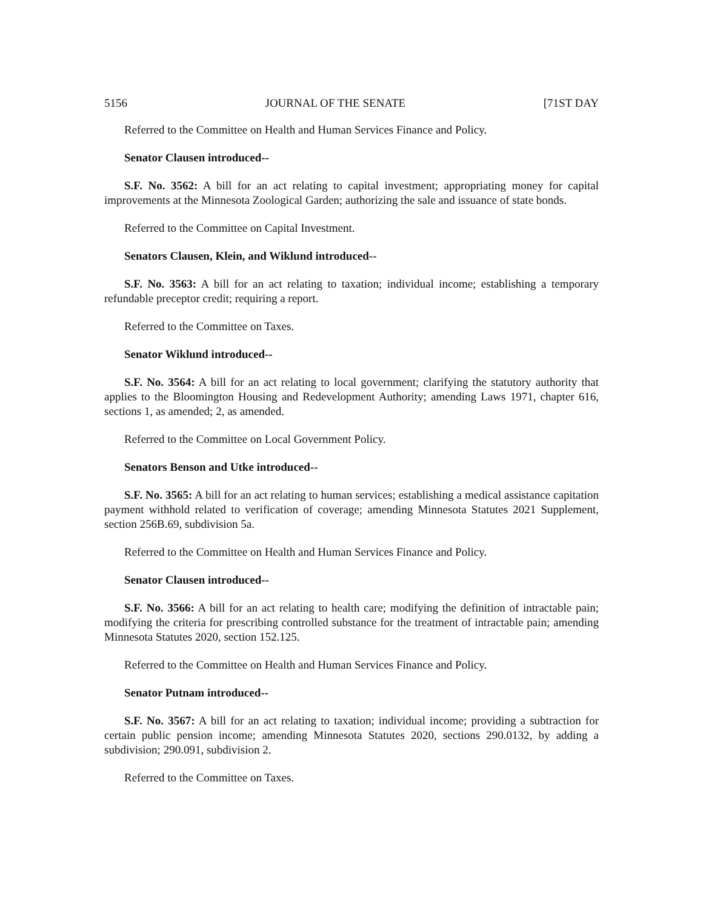5156 JOURNAL OF THE SENATE [71ST DAY
Referred to the Committee on Health and Human Services Finance and Policy.
Senator Clausen introduced--
S.F. No. 3562: A bill for an act relating to capital investment; appropriating money for capital improvements at the Minnesota Zoological Garden; authorizing the sale and issuance of state bonds.
Referred to the Committee on Capital Investment.
Senators Clausen, Klein, and Wiklund introduced--
S.F. No. 3563: A bill for an act relating to taxation; individual income; establishing a temporary refundable preceptor credit; requiring a report.
Referred to the Committee on Taxes.
Senator Wiklund introduced--
S.F. No. 3564: A bill for an act relating to local government; clarifying the statutory authority that applies to the Bloomington Housing and Redevelopment Authority; amending Laws 1971, chapter 616, sections 1, as amended; 2, as amended.
Referred to the Committee on Local Government Policy.
Senators Benson and Utke introduced--
S.F. No. 3565: A bill for an act relating to human services; establishing a medical assistance capitation payment withhold related to verification of coverage; amending Minnesota Statutes 2021 Supplement, section 256B.69, subdivision 5a.
Referred to the Committee on Health and Human Services Finance and Policy.
Senator Clausen introduced--
S.F. No. 3566: A bill for an act relating to health care; modifying the definition of intractable pain; modifying the criteria for prescribing controlled substance for the treatment of intractable pain; amending Minnesota Statutes 2020, section 152.125.
Referred to the Committee on Health and Human Services Finance and Policy.
Senator Putnam introduced--
S.F. No. 3567: A bill for an act relating to taxation; individual income; providing a subtraction for certain public pension income; amending Minnesota Statutes 2020, sections 290.0132, by adding a subdivision; 290.091, subdivision 2.
Referred to the Committee on Taxes.